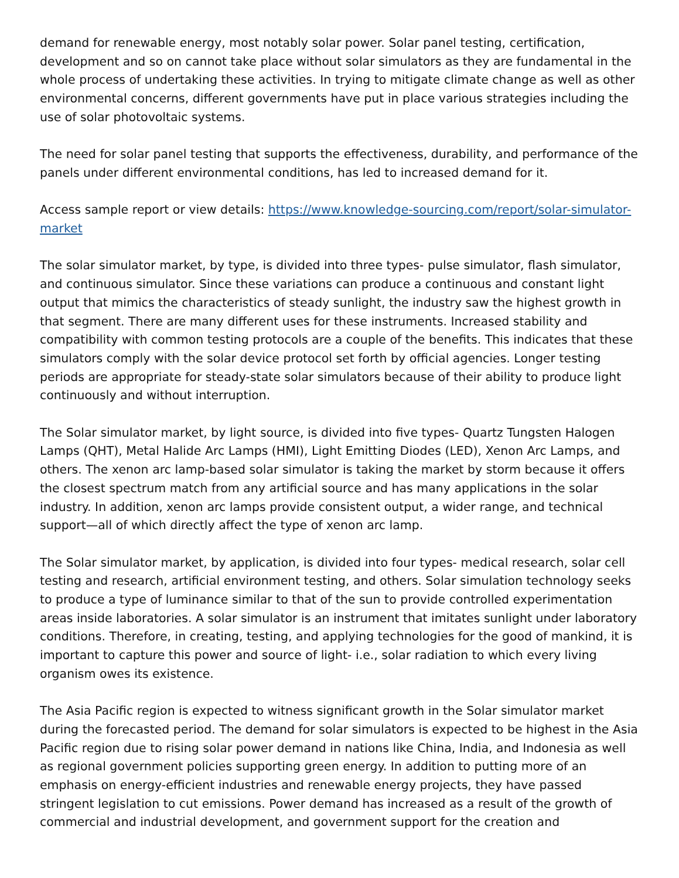demand for renewable energy, most notably solar power. Solar panel testing, certification, development and so on cannot take place without solar simulators as they are fundamental in the whole process of undertaking these activities. In trying to mitigate climate change as well as other environmental concerns, different governments have put in place various strategies including the use of solar photovoltaic systems.
The need for solar panel testing that supports the effectiveness, durability, and performance of the panels under different environmental conditions, has led to increased demand for it.
Access sample report or view details: https://www.knowledge-sourcing.com/report/solar-simulator-market
The solar simulator market, by type, is divided into three types- pulse simulator, flash simulator, and continuous simulator. Since these variations can produce a continuous and constant light output that mimics the characteristics of steady sunlight, the industry saw the highest growth in that segment. There are many different uses for these instruments. Increased stability and compatibility with common testing protocols are a couple of the benefits. This indicates that these simulators comply with the solar device protocol set forth by official agencies. Longer testing periods are appropriate for steady-state solar simulators because of their ability to produce light continuously and without interruption.
The Solar simulator market, by light source, is divided into five types- Quartz Tungsten Halogen Lamps (QHT), Metal Halide Arc Lamps (HMI), Light Emitting Diodes (LED), Xenon Arc Lamps, and others. The xenon arc lamp-based solar simulator is taking the market by storm because it offers the closest spectrum match from any artificial source and has many applications in the solar industry. In addition, xenon arc lamps provide consistent output, a wider range, and technical support—all of which directly affect the type of xenon arc lamp.
The Solar simulator market, by application, is divided into four types- medical research, solar cell testing and research, artificial environment testing, and others. Solar simulation technology seeks to produce a type of luminance similar to that of the sun to provide controlled experimentation areas inside laboratories. A solar simulator is an instrument that imitates sunlight under laboratory conditions. Therefore, in creating, testing, and applying technologies for the good of mankind, it is important to capture this power and source of light- i.e., solar radiation to which every living organism owes its existence.
The Asia Pacific region is expected to witness significant growth in the Solar simulator market during the forecasted period. The demand for solar simulators is expected to be highest in the Asia Pacific region due to rising solar power demand in nations like China, India, and Indonesia as well as regional government policies supporting green energy. In addition to putting more of an emphasis on energy-efficient industries and renewable energy projects, they have passed stringent legislation to cut emissions. Power demand has increased as a result of the growth of commercial and industrial development, and government support for the creation and